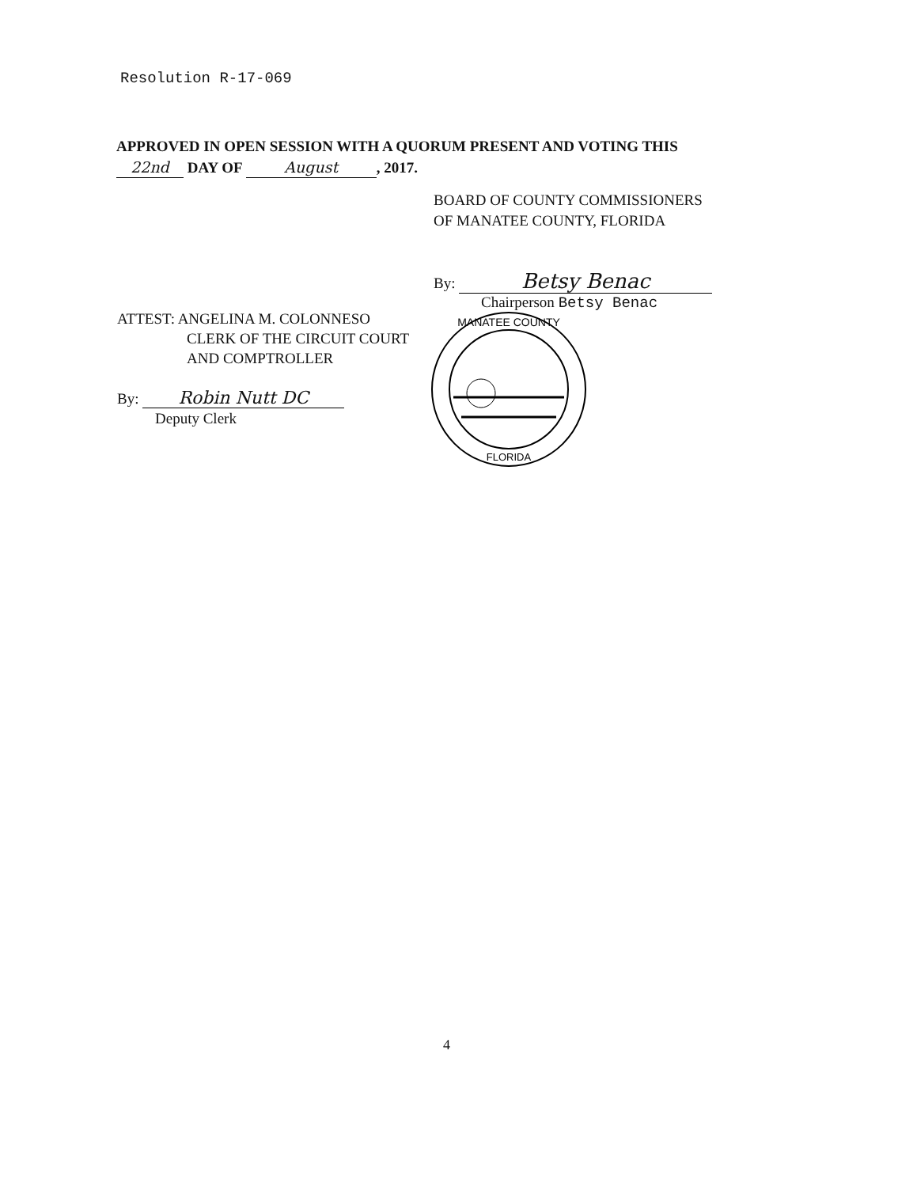Resolution R-17-069
APPROVED IN OPEN SESSION WITH A QUORUM PRESENT AND VOTING THIS
22nd DAY OF August, 2017.
BOARD OF COUNTY COMMISSIONERS
OF MANATEE COUNTY, FLORIDA
By: Betsy Benac
Chairperson Betsy Benac
ATTEST: ANGELINA M. COLONNESO
CLERK OF THE CIRCUIT COURT
AND COMPTROLLER
By: Robin Nutt DC
Deputy Clerk
MANATEE COUNTY
FLORIDA
4